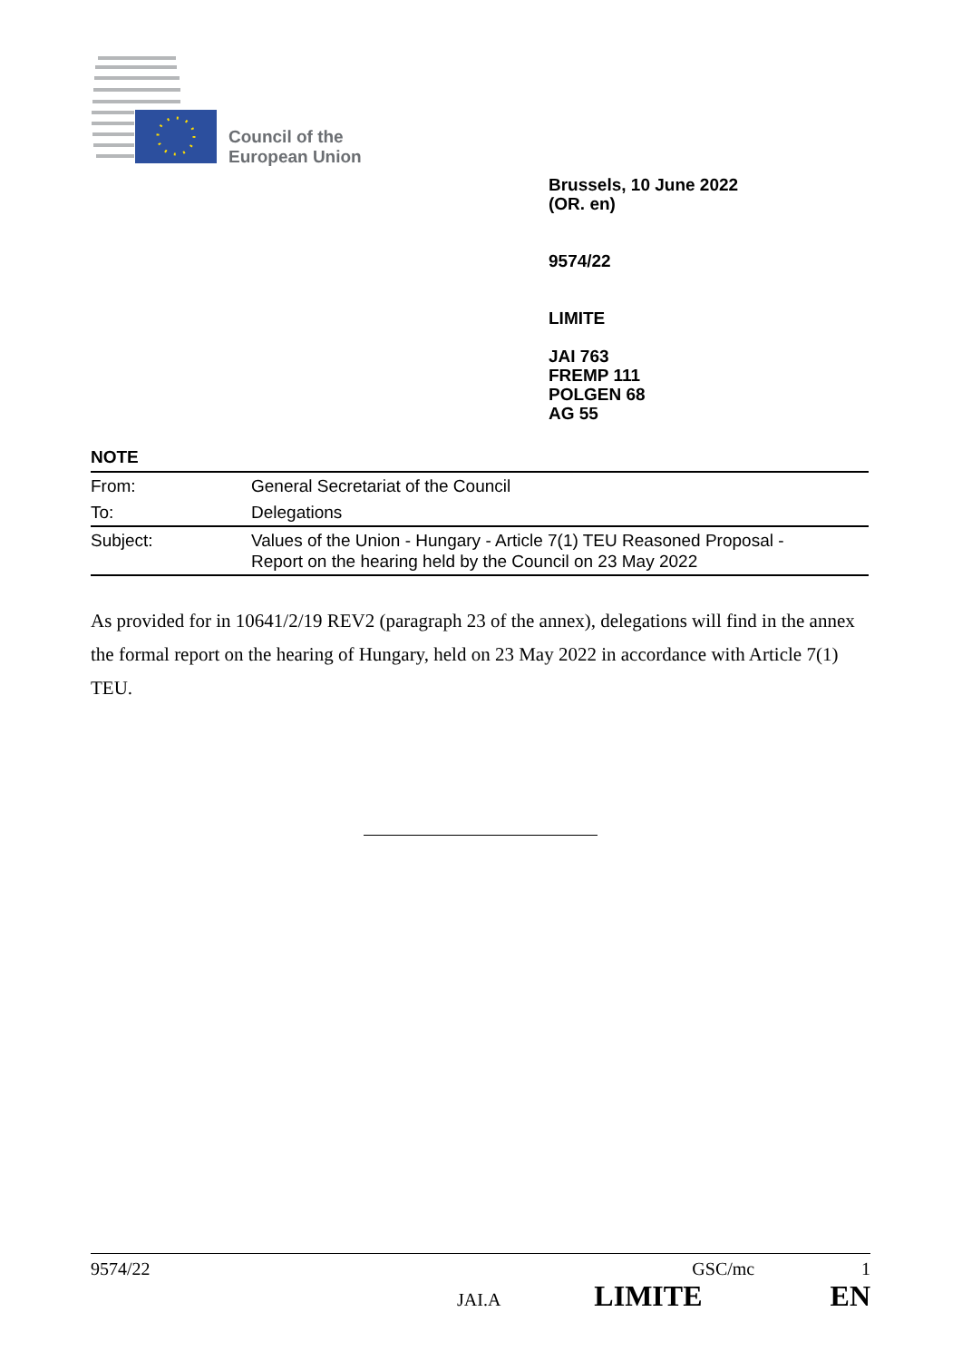Council of the
European Union
Brussels, 10 June 2022
(OR. en)
9574/22
LIMITE
JAI 763
FREMP 111
POLGEN 68
AG 55
NOTE
| From: | General Secretariat of the Council |
| To: | Delegations |
| Subject: | Values of the Union - Hungary - Article 7(1) TEU Reasoned Proposal - Report on the hearing held by the Council on 23 May 2022 |
As provided for in 10641/2/19 REV2 (paragraph 23 of the annex), delegations will find in the annex the formal report on the hearing of Hungary, held on 23 May 2022 in accordance with Article 7(1) TEU.
9574/22 GSC/mc 1
JAI.A LIMITE EN